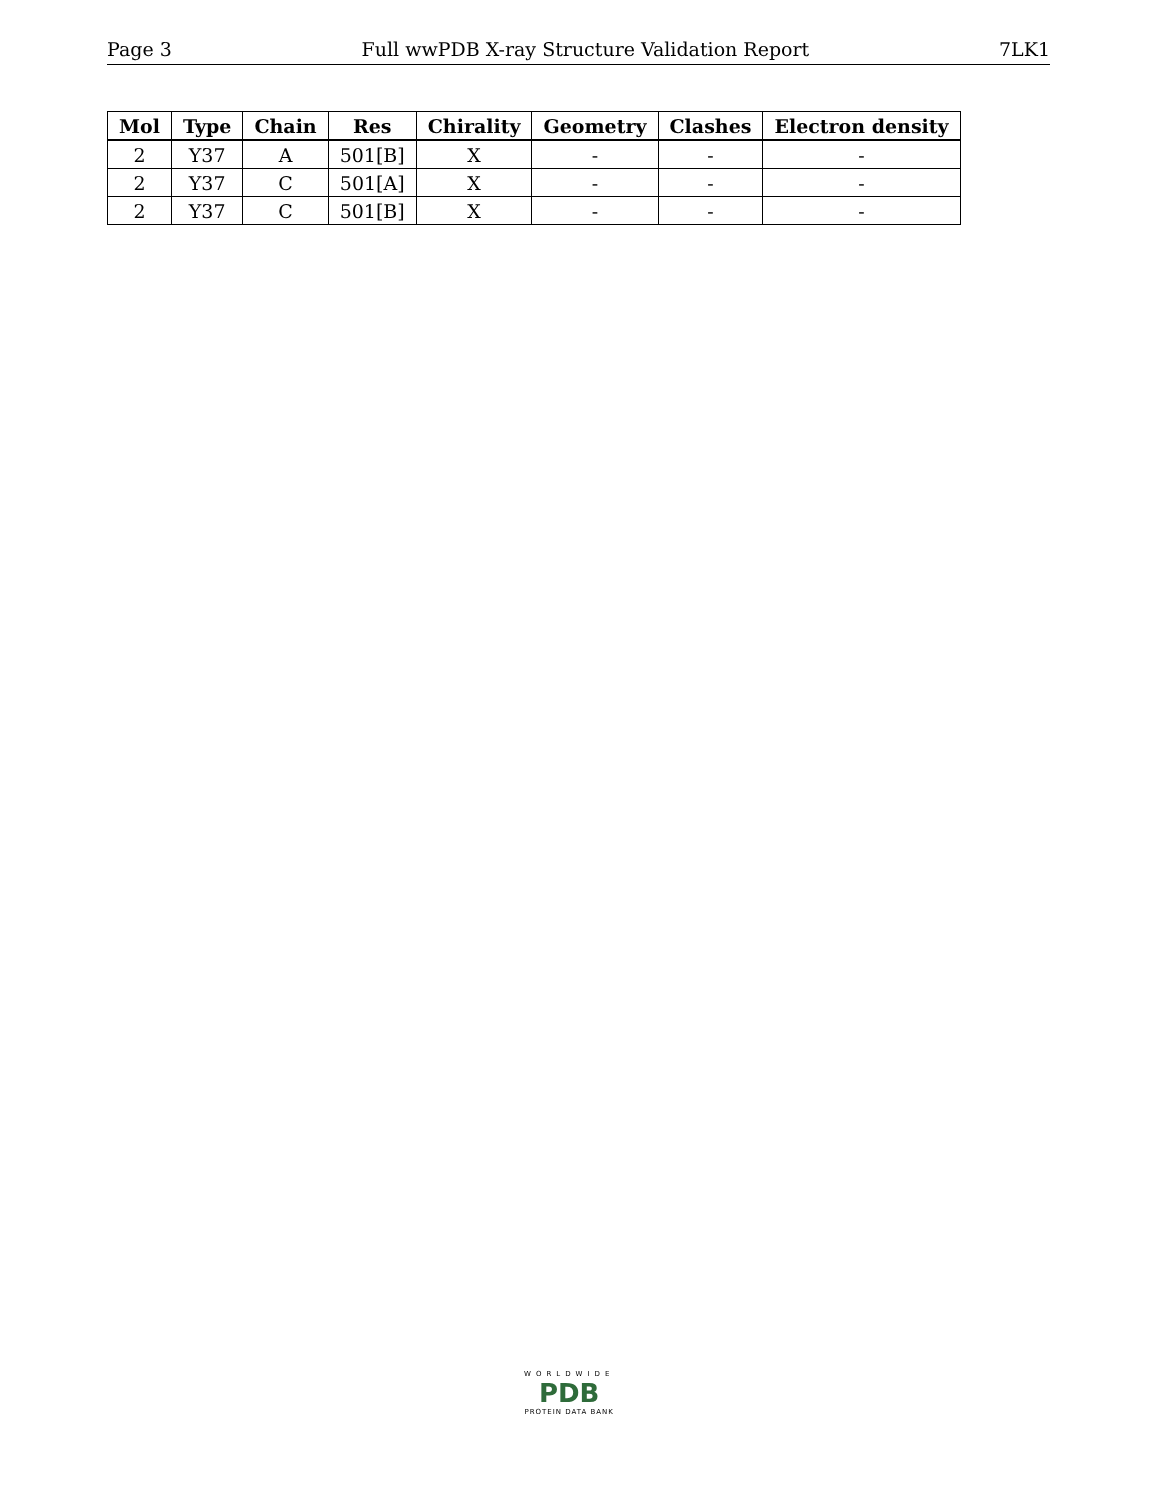Page 3 Full wwPDB X-ray Structure Validation Report 7LK1
| Mol | Type | Chain | Res | Chirality | Geometry | Clashes | Electron density |
| --- | --- | --- | --- | --- | --- | --- | --- |
| 2 | Y37 | A | 501[B] | X | - | - | - |
| 2 | Y37 | C | 501[A] | X | - | - | - |
| 2 | Y37 | C | 501[B] | X | - | - | - |
WORLDWIDE
PDB
PROTEIN DATA BANK